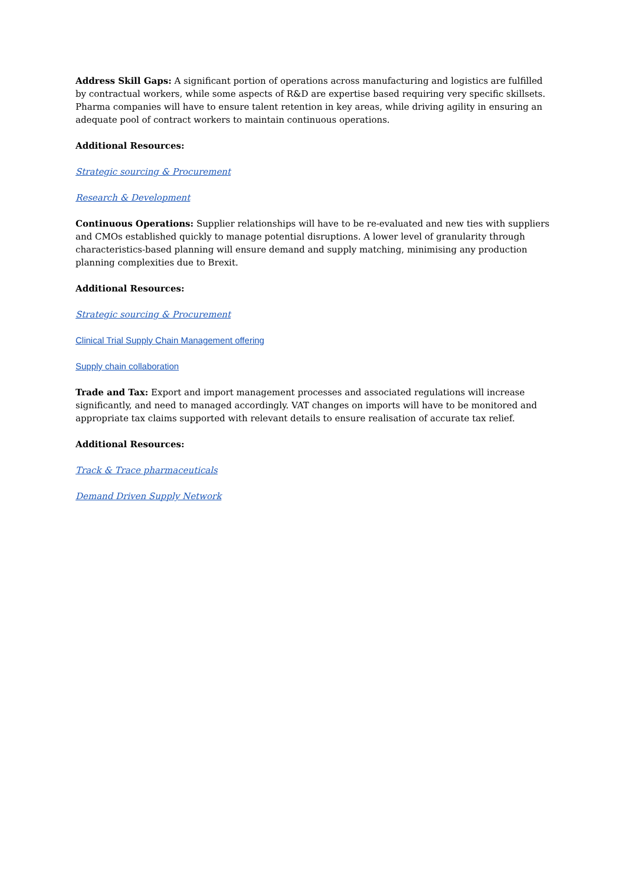Address Skill Gaps: A significant portion of operations across manufacturing and logistics are fulfilled by contractual workers, while some aspects of R&D are expertise based requiring very specific skillsets. Pharma companies will have to ensure talent retention in key areas, while driving agility in ensuring an adequate pool of contract workers to maintain continuous operations.
Additional Resources:
Strategic sourcing & Procurement
Research & Development
Continuous Operations: Supplier relationships will have to be re-evaluated and new ties with suppliers and CMOs established quickly to manage potential disruptions. A lower level of granularity through characteristics-based planning will ensure demand and supply matching, minimising any production planning complexities due to Brexit.
Additional Resources:
Strategic sourcing & Procurement
Clinical Trial Supply Chain Management offering
Supply chain collaboration
Trade and Tax: Export and import management processes and associated regulations will increase significantly, and need to managed accordingly. VAT changes on imports will have to be monitored and appropriate tax claims supported with relevant details to ensure realisation of accurate tax relief.
Additional Resources:
Track & Trace pharmaceuticals
Demand Driven Supply Network